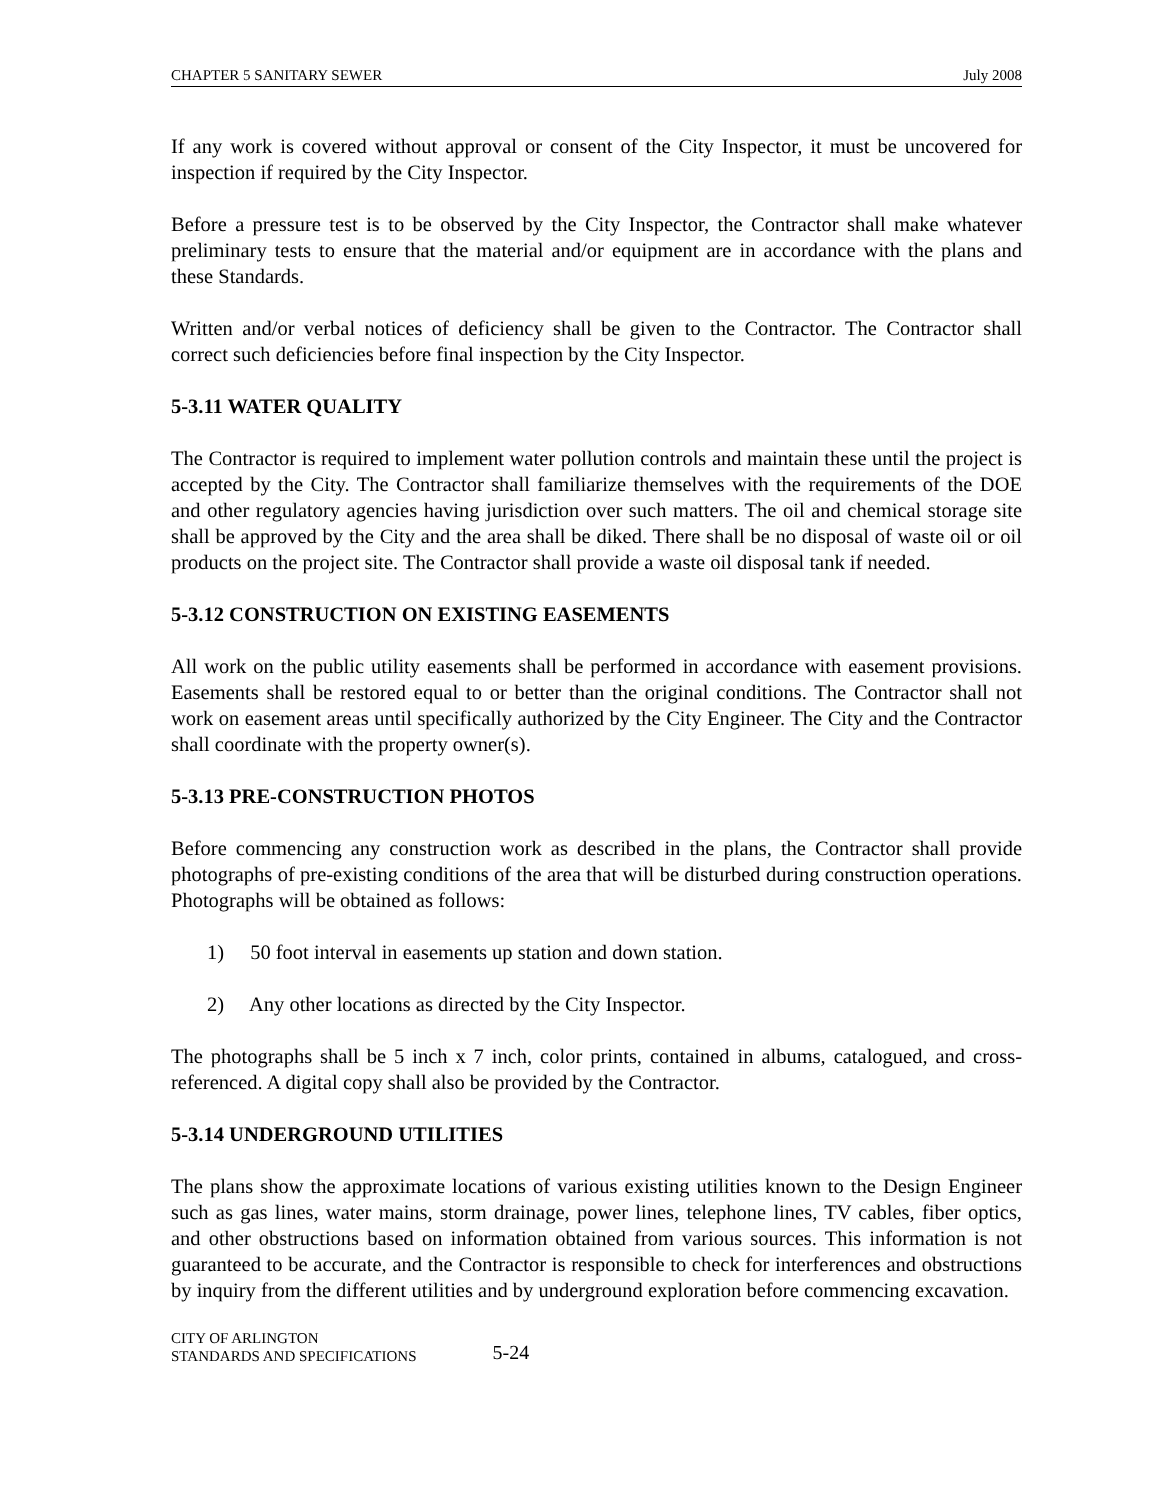CHAPTER 5 SANITARY SEWER July 2008
If any work is covered without approval or consent of the City Inspector, it must be uncovered for inspection if required by the City Inspector.
Before a pressure test is to be observed by the City Inspector, the Contractor shall make whatever preliminary tests to ensure that the material and/or equipment are in accordance with the plans and these Standards.
Written and/or verbal notices of deficiency shall be given to the Contractor. The Contractor shall correct such deficiencies before final inspection by the City Inspector.
5-3.11 WATER QUALITY
The Contractor is required to implement water pollution controls and maintain these until the project is accepted by the City. The Contractor shall familiarize themselves with the requirements of the DOE and other regulatory agencies having jurisdiction over such matters. The oil and chemical storage site shall be approved by the City and the area shall be diked. There shall be no disposal of waste oil or oil products on the project site. The Contractor shall provide a waste oil disposal tank if needed.
5-3.12 CONSTRUCTION ON EXISTING EASEMENTS
All work on the public utility easements shall be performed in accordance with easement provisions. Easements shall be restored equal to or better than the original conditions. The Contractor shall not work on easement areas until specifically authorized by the City Engineer. The City and the Contractor shall coordinate with the property owner(s).
5-3.13 PRE-CONSTRUCTION PHOTOS
Before commencing any construction work as described in the plans, the Contractor shall provide photographs of pre-existing conditions of the area that will be disturbed during construction operations. Photographs will be obtained as follows:
1) 50 foot interval in easements up station and down station.
2) Any other locations as directed by the City Inspector.
The photographs shall be 5 inch x 7 inch, color prints, contained in albums, catalogued, and cross-referenced. A digital copy shall also be provided by the Contractor.
5-3.14 UNDERGROUND UTILITIES
The plans show the approximate locations of various existing utilities known to the Design Engineer such as gas lines, water mains, storm drainage, power lines, telephone lines, TV cables, fiber optics, and other obstructions based on information obtained from various sources. This information is not guaranteed to be accurate, and the Contractor is responsible to check for interferences and obstructions by inquiry from the different utilities and by underground exploration before commencing excavation.
CITY OF ARLINGTON
STANDARDS AND SPECIFICATIONS
5-24